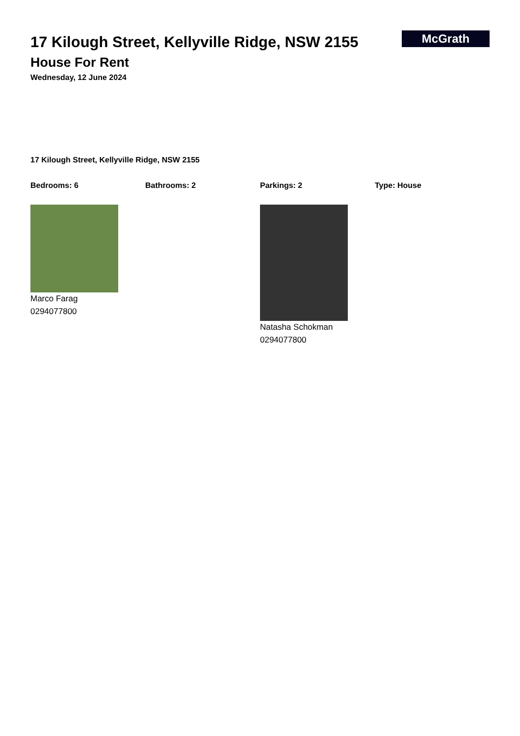17 Kilough Street, Kellyville Ridge, NSW 2155
House For Rent
Wednesday, 12 June 2024
McGrath
17 Kilough Street, Kellyville Ridge, NSW 2155
Bedrooms: 6 Bathrooms: 2 Parkings: 2 Type: House
Marco Farag
0294077800
Natasha Schokman
0294077800